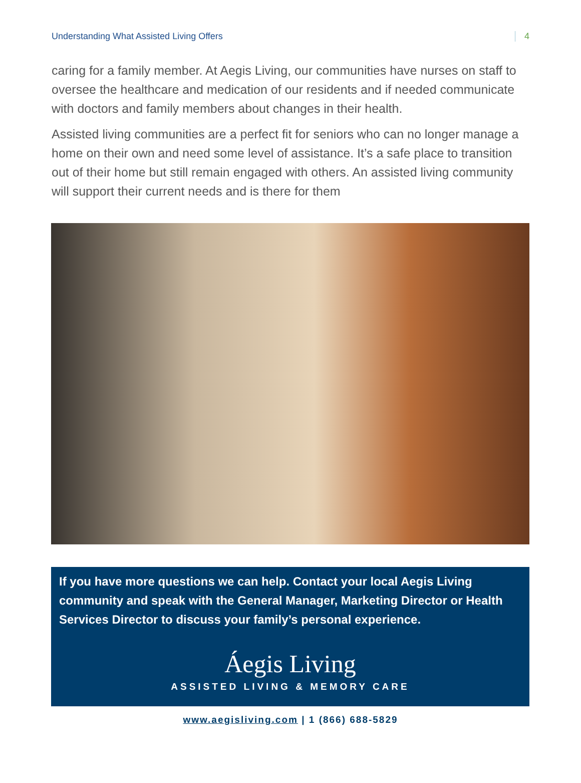Understanding What Assisted Living Offers 4
caring for a family member. At Aegis Living, our communities have nurses on staff to oversee the healthcare and medication of our residents and if needed communicate with doctors and family members about changes in their health.
Assisted living communities are a perfect fit for seniors who can no longer manage a home on their own and need some level of assistance. It’s a safe place to transition out of their home but still remain engaged with others. An assisted living community will support their current needs and is there for them
If you have more questions we can help. Contact your local Aegis Living community and speak with the General Manager, Marketing Director or Health Services Director to discuss your family’s personal experience.
Áegis Living
ASSISTED LIVING & MEMORY CARE
www.aegisliving.com | 1 (866) 688-5829